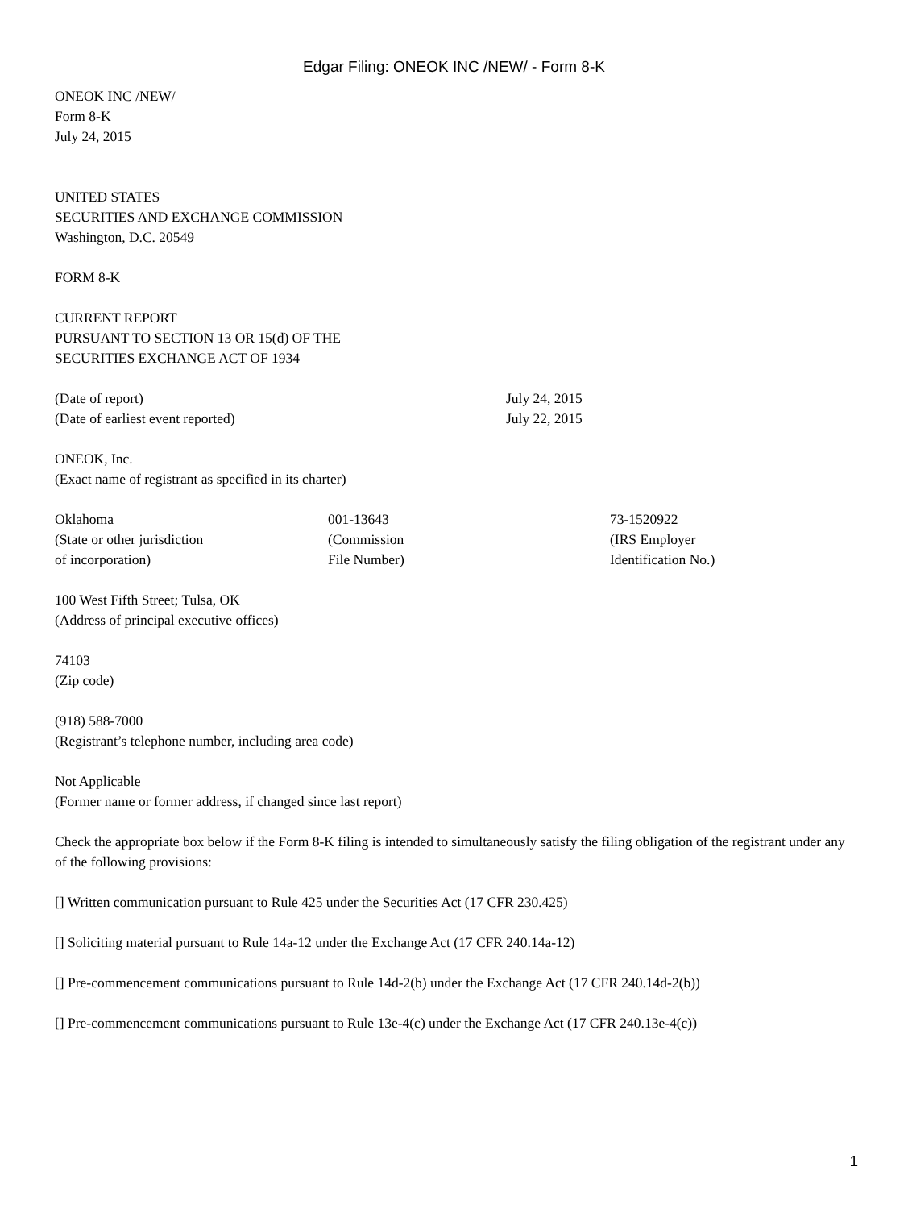Edgar Filing: ONEOK INC /NEW/ - Form 8-K
ONEOK INC /NEW/
Form 8-K
July 24, 2015
UNITED STATES
SECURITIES AND EXCHANGE COMMISSION
Washington, D.C. 20549
FORM 8-K
CURRENT REPORT
PURSUANT TO SECTION 13 OR 15(d) OF THE
SECURITIES EXCHANGE ACT OF 1934
| (Date of report) | July 24, 2015 |
| (Date of earliest event reported) | July 22, 2015 |
ONEOK, Inc.
(Exact name of registrant as specified in its charter)
| Oklahoma (State or other jurisdiction of incorporation) | 001-13643 (Commission File Number) | 73-1520922 (IRS Employer Identification No.) |
100 West Fifth Street; Tulsa, OK
(Address of principal executive offices)
74103
(Zip code)
(918) 588-7000
(Registrant’s telephone number, including area code)
Not Applicable
(Former name or former address, if changed since last report)
Check the appropriate box below if the Form 8-K filing is intended to simultaneously satisfy the filing obligation of the registrant under any of the following provisions:
[] Written communication pursuant to Rule 425 under the Securities Act (17 CFR 230.425)
[] Soliciting material pursuant to Rule 14a-12 under the Exchange Act (17 CFR 240.14a-12)
[] Pre-commencement communications pursuant to Rule 14d-2(b) under the Exchange Act (17 CFR 240.14d-2(b))
[] Pre-commencement communications pursuant to Rule 13e-4(c) under the Exchange Act (17 CFR 240.13e-4(c))
1